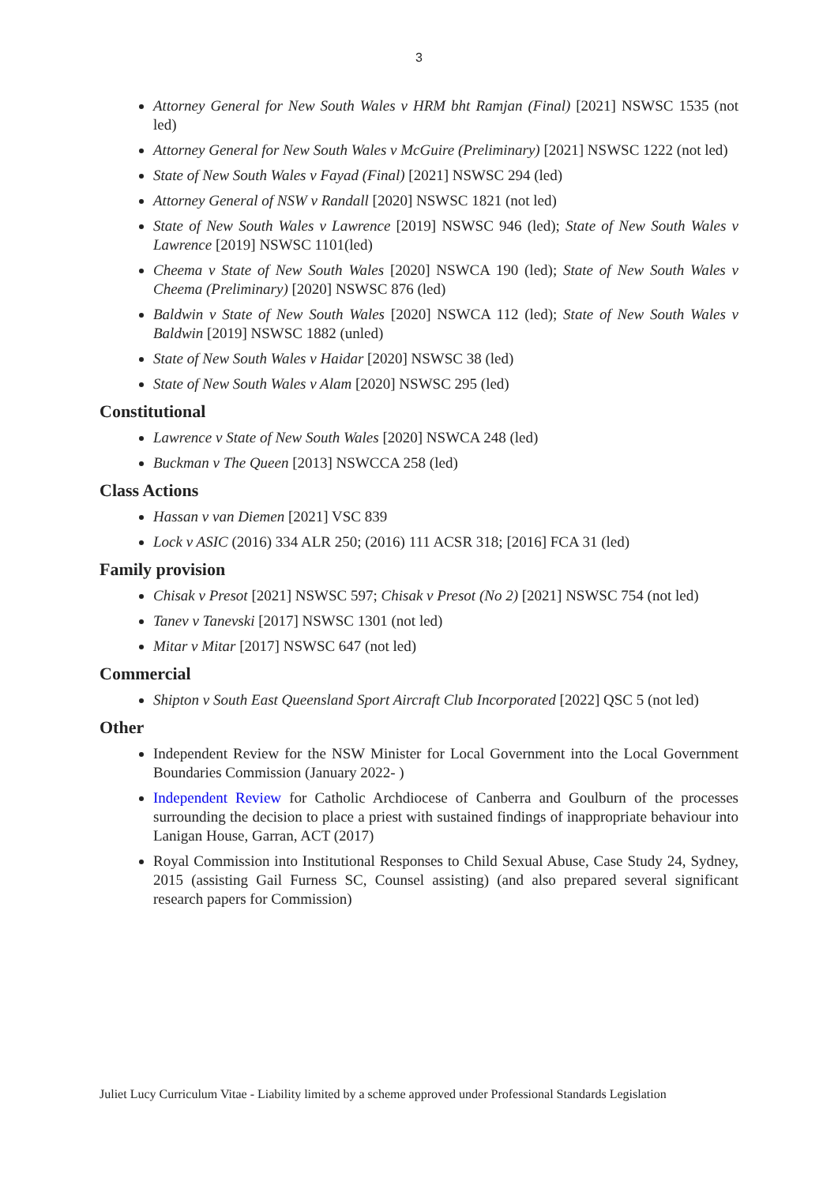3
Attorney General for New South Wales v HRM bht Ramjan (Final) [2021] NSWSC 1535 (not led)
Attorney General for New South Wales v McGuire (Preliminary) [2021] NSWSC 1222 (not led)
State of New South Wales v Fayad (Final) [2021] NSWSC 294 (led)
Attorney General of NSW v Randall [2020] NSWSC 1821 (not led)
State of New South Wales v Lawrence [2019] NSWSC 946 (led); State of New South Wales v Lawrence [2019] NSWSC 1101(led)
Cheema v State of New South Wales [2020] NSWCA 190 (led); State of New South Wales v Cheema (Preliminary) [2020] NSWSC 876 (led)
Baldwin v State of New South Wales [2020] NSWCA 112 (led); State of New South Wales v Baldwin [2019] NSWSC 1882 (unled)
State of New South Wales v Haidar [2020] NSWSC 38 (led)
State of New South Wales v Alam [2020] NSWSC 295 (led)
Constitutional
Lawrence v State of New South Wales [2020] NSWCA 248 (led)
Buckman v The Queen [2013] NSWCCA 258 (led)
Class Actions
Hassan v van Diemen [2021] VSC 839
Lock v ASIC (2016) 334 ALR 250; (2016) 111 ACSR 318; [2016] FCA 31 (led)
Family provision
Chisak v Presot [2021] NSWSC 597; Chisak v Presot (No 2) [2021] NSWSC 754 (not led)
Tanev v Tanevski [2017] NSWSC 1301 (not led)
Mitar v Mitar [2017] NSWSC 647 (not led)
Commercial
Shipton v South East Queensland Sport Aircraft Club Incorporated [2022] QSC 5 (not led)
Other
Independent Review for the NSW Minister for Local Government into the Local Government Boundaries Commission (January 2022- )
Independent Review for Catholic Archdiocese of Canberra and Goulburn of the processes surrounding the decision to place a priest with sustained findings of inappropriate behaviour into Lanigan House, Garran, ACT (2017)
Royal Commission into Institutional Responses to Child Sexual Abuse, Case Study 24, Sydney, 2015 (assisting Gail Furness SC, Counsel assisting) (and also prepared several significant research papers for Commission)
Juliet Lucy Curriculum Vitae - Liability limited by a scheme approved under Professional Standards Legislation